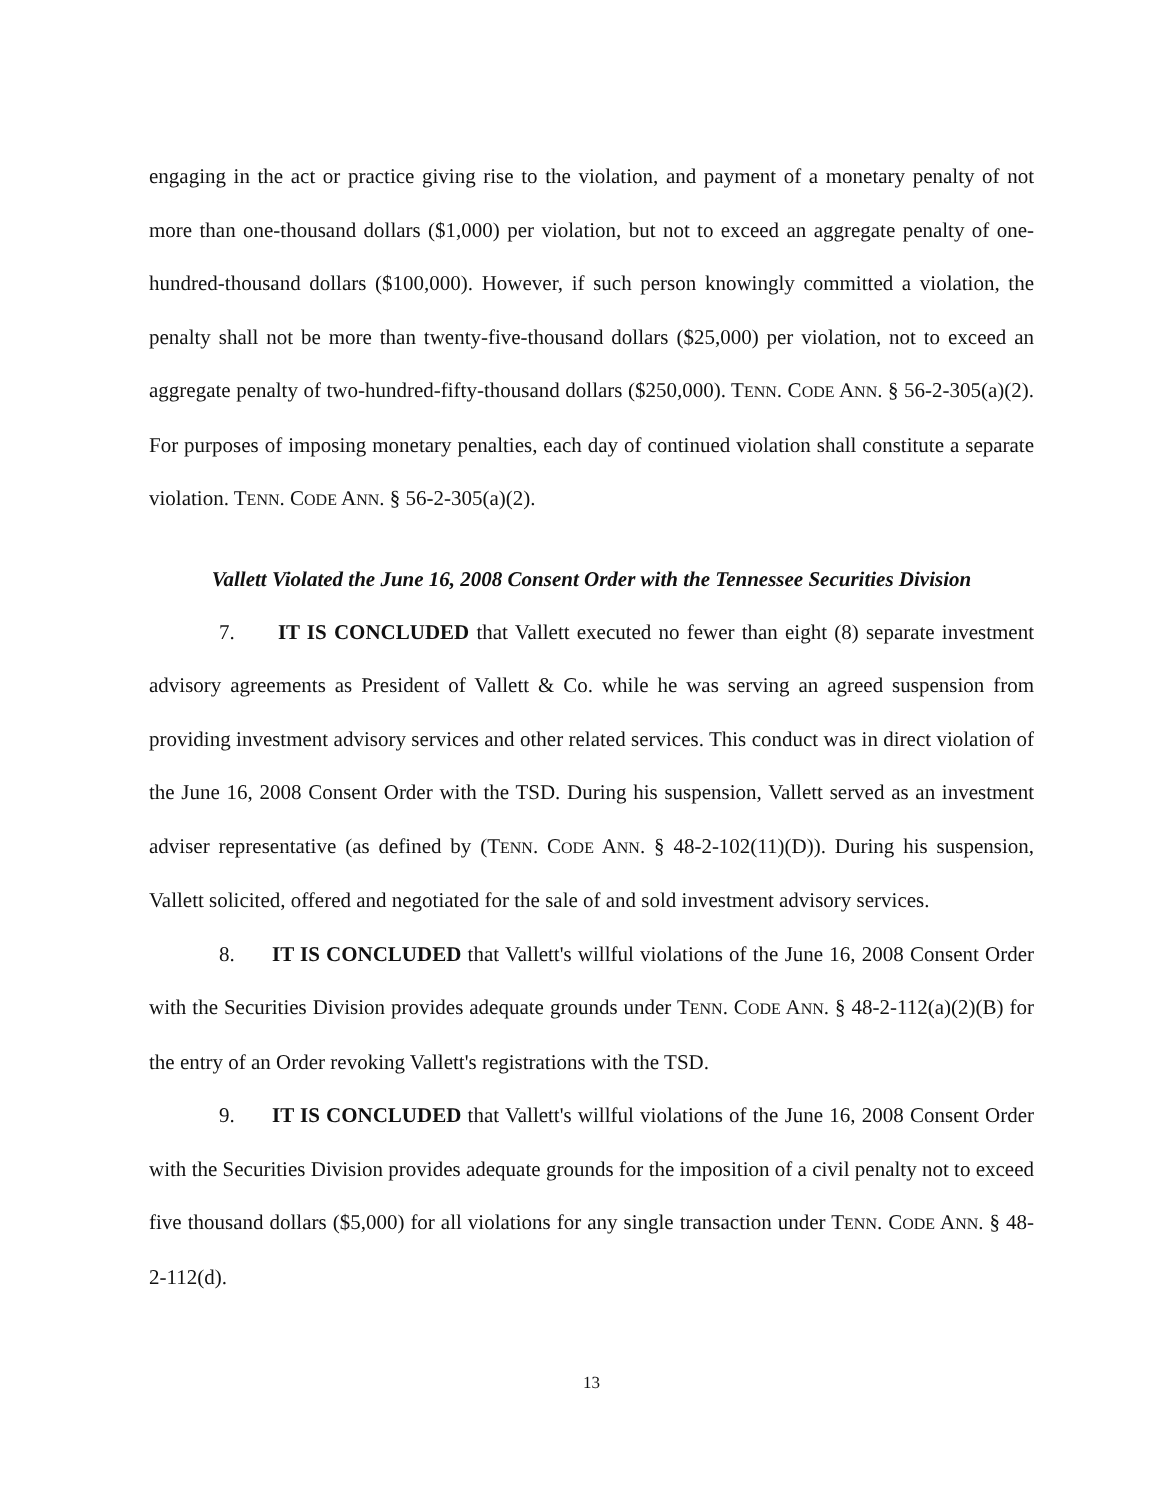engaging in the act or practice giving rise to the violation, and payment of a monetary penalty of not more than one-thousand dollars ($1,000) per violation, but not to exceed an aggregate penalty of one-hundred-thousand dollars ($100,000). However, if such person knowingly committed a violation, the penalty shall not be more than twenty-five-thousand dollars ($25,000) per violation, not to exceed an aggregate penalty of two-hundred-fifty-thousand dollars ($250,000). TENN. CODE ANN. § 56-2-305(a)(2). For purposes of imposing monetary penalties, each day of continued violation shall constitute a separate violation. TENN. CODE ANN. § 56-2-305(a)(2).
Vallett Violated the June 16, 2008 Consent Order with the Tennessee Securities Division
7. IT IS CONCLUDED that Vallett executed no fewer than eight (8) separate investment advisory agreements as President of Vallett & Co. while he was serving an agreed suspension from providing investment advisory services and other related services. This conduct was in direct violation of the June 16, 2008 Consent Order with the TSD. During his suspension, Vallett served as an investment adviser representative (as defined by (TENN. CODE ANN. § 48-2-102(11)(D)). During his suspension, Vallett solicited, offered and negotiated for the sale of and sold investment advisory services.
8. IT IS CONCLUDED that Vallett's willful violations of the June 16, 2008 Consent Order with the Securities Division provides adequate grounds under TENN. CODE ANN. § 48-2-112(a)(2)(B) for the entry of an Order revoking Vallett's registrations with the TSD.
9. IT IS CONCLUDED that Vallett's willful violations of the June 16, 2008 Consent Order with the Securities Division provides adequate grounds for the imposition of a civil penalty not to exceed five thousand dollars ($5,000) for all violations for any single transaction under TENN. CODE ANN. § 48-2-112(d).
13